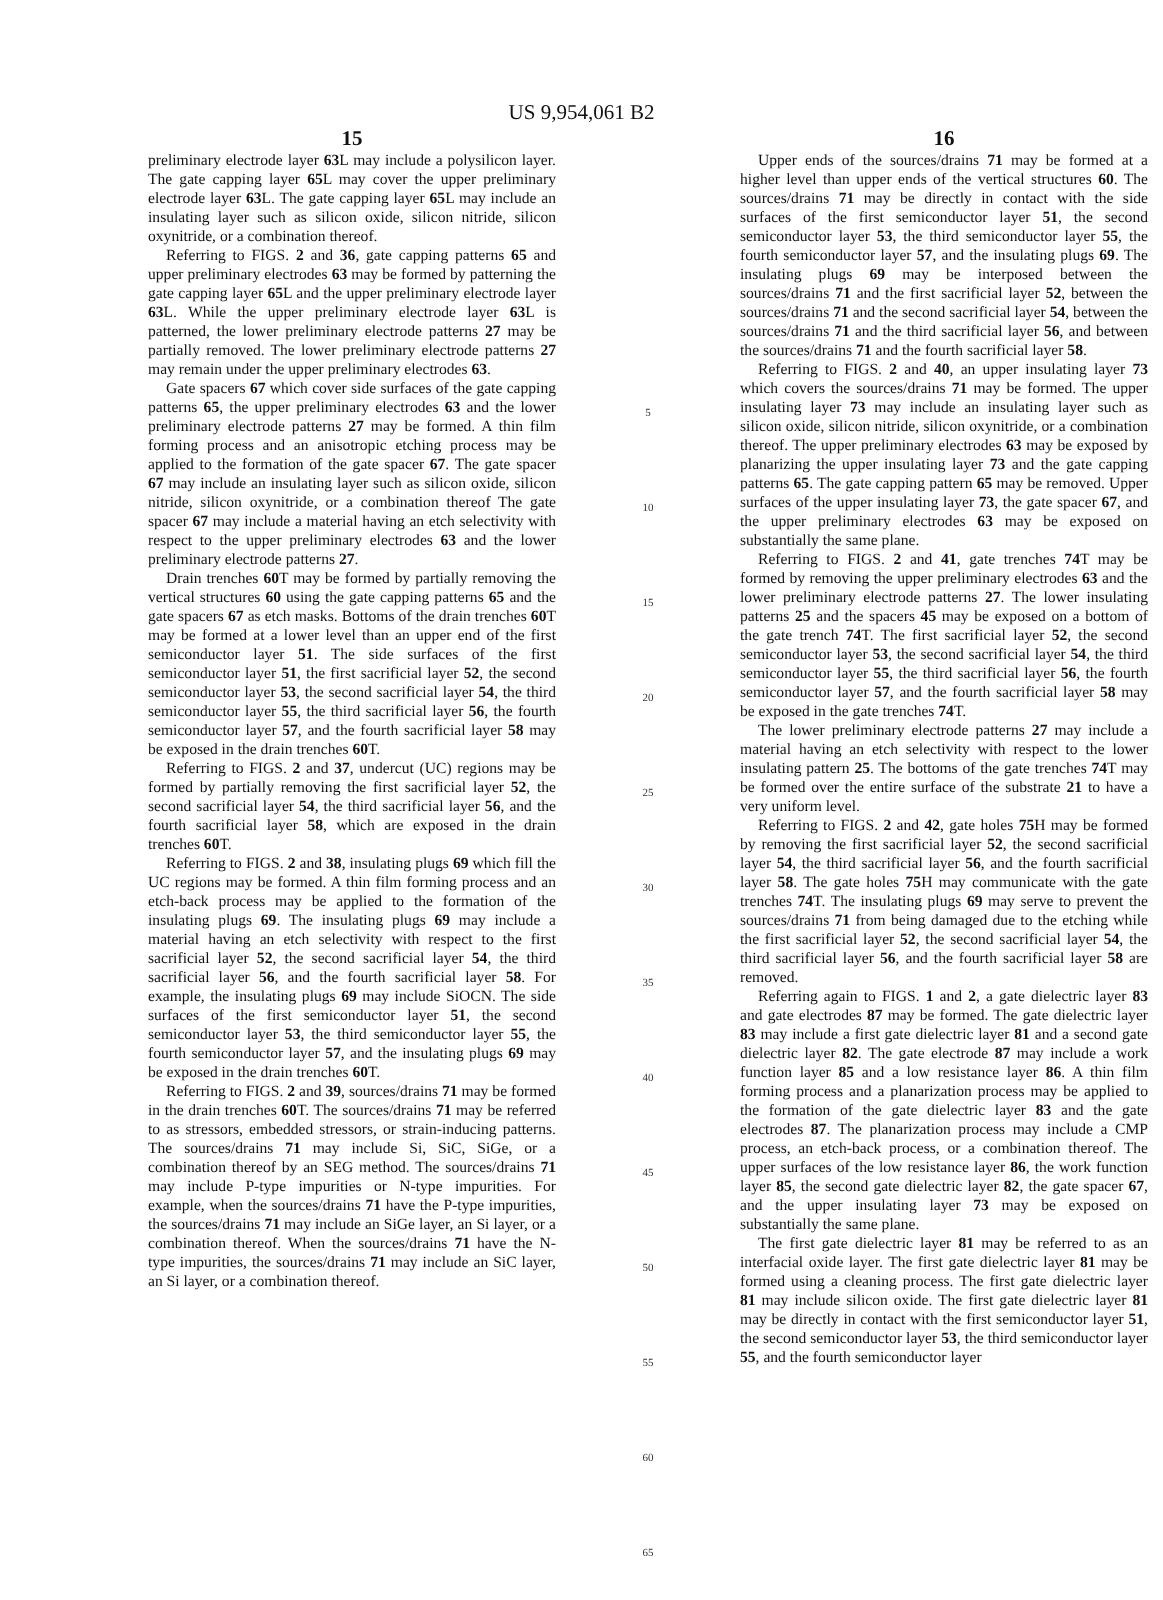US 9,954,061 B2
15
preliminary electrode layer 63 L may include a polysilicon layer. The gate capping layer 65 L may cover the upper preliminary electrode layer 63 L. The gate capping layer 65 L may include an insulating layer such as silicon oxide, silicon nitride, silicon oxynitride, or a combination thereof.
Referring to FIGS. 2 and 36, gate capping patterns 65 and upper preliminary electrodes 63 may be formed by patterning the gate capping layer 65 L and the upper preliminary electrode layer 63 L. While the upper preliminary electrode layer 63 L is patterned, the lower preliminary electrode patterns 27 may be partially removed. The lower preliminary electrode patterns 27 may remain under the upper preliminary electrodes 63.
Gate spacers 67 which cover side surfaces of the gate capping patterns 65, the upper preliminary electrodes 63 and the lower preliminary electrode patterns 27 may be formed. A thin film forming process and an anisotropic etching process may be applied to the formation of the gate spacer 67. The gate spacer 67 may include an insulating layer such as silicon oxide, silicon nitride, silicon oxynitride, or a combination thereof The gate spacer 67 may include a material having an etch selectivity with respect to the upper preliminary electrodes 63 and the lower preliminary electrode patterns 27.
Drain trenches 60 T may be formed by partially removing the vertical structures 60 using the gate capping patterns 65 and the gate spacers 67 as etch masks. Bottoms of the drain trenches 60 T may be formed at a lower level than an upper end of the first semiconductor layer 51. The side surfaces of the first semiconductor layer 51, the first sacrificial layer 52, the second semiconductor layer 53, the second sacrificial layer 54, the third semiconductor layer 55, the third sacrificial layer 56, the fourth semiconductor layer 57, and the fourth sacrificial layer 58 may be exposed in the drain trenches 60 T.
Referring to FIGS. 2 and 37, undercut (UC) regions may be formed by partially removing the first sacrificial layer 52, the second sacrificial layer 54, the third sacrificial layer 56, and the fourth sacrificial layer 58, which are exposed in the drain trenches 60 T.
Referring to FIGS. 2 and 38, insulating plugs 69 which fill the UC regions may be formed. A thin film forming process and an etch-back process may be applied to the formation of the insulating plugs 69. The insulating plugs 69 may include a material having an etch selectivity with respect to the first sacrificial layer 52, the second sacrificial layer 54, the third sacrificial layer 56, and the fourth sacrificial layer 58. For example, the insulating plugs 69 may include SiOCN. The side surfaces of the first semiconductor layer 51, the second semiconductor layer 53, the third semiconductor layer 55, the fourth semiconductor layer 57, and the insulating plugs 69 may be exposed in the drain trenches 60 T.
Referring to FIGS. 2 and 39, sources/drains 71 may be formed in the drain trenches 60 T. The sources/drains 71 may be referred to as stressors, embedded stressors, or strain-inducing patterns. The sources/drains 71 may include Si, SiC, SiGe, or a combination thereof by an SEG method. The sources/drains 71 may include P-type impurities or N-type impurities. For example, when the sources/drains 71 have the P-type impurities, the sources/drains 71 may include an SiGe layer, an Si layer, or a combination thereof. When the sources/drains 71 have the N-type impurities, the sources/drains 71 may include an SiC layer, an Si layer, or a combination thereof.
5
10
15
20
25
30
35
40
45
50
55
60
65
16
Upper ends of the sources/drains 71 may be formed at a higher level than upper ends of the vertical structures 60. The sources/drains 71 may be directly in contact with the side surfaces of the first semiconductor layer 51, the second semiconductor layer 53, the third semiconductor layer 55, the fourth semiconductor layer 57, and the insulating plugs 69. The insulating plugs 69 may be interposed between the sources/drains 71 and the first sacrificial layer 52, between the sources/drains 71 and the second sacrificial layer 54, between the sources/drains 71 and the third sacrificial layer 56, and between the sources/drains 71 and the fourth sacrificial layer 58.
Referring to FIGS. 2 and 40, an upper insulating layer 73 which covers the sources/drains 71 may be formed. The upper insulating layer 73 may include an insulating layer such as silicon oxide, silicon nitride, silicon oxynitride, or a combination thereof. The upper preliminary electrodes 63 may be exposed by planarizing the upper insulating layer 73 and the gate capping patterns 65. The gate capping pattern 65 may be removed. Upper surfaces of the upper insulating layer 73, the gate spacer 67, and the upper preliminary electrodes 63 may be exposed on substantially the same plane.
Referring to FIGS. 2 and 41, gate trenches 74 T may be formed by removing the upper preliminary electrodes 63 and the lower preliminary electrode patterns 27. The lower insulating patterns 25 and the spacers 45 may be exposed on a bottom of the gate trench 74 T. The first sacrificial layer 52, the second semiconductor layer 53, the second sacrificial layer 54, the third semiconductor layer 55, the third sacrificial layer 56, the fourth semiconductor layer 57, and the fourth sacrificial layer 58 may be exposed in the gate trenches 74 T.
The lower preliminary electrode patterns 27 may include a material having an etch selectivity with respect to the lower insulating pattern 25. The bottoms of the gate trenches 74 T may be formed over the entire surface of the substrate 21 to have a very uniform level.
Referring to FIGS. 2 and 42, gate holes 75 H may be formed by removing the first sacrificial layer 52, the second sacrificial layer 54, the third sacrificial layer 56, and the fourth sacrificial layer 58. The gate holes 75 H may communicate with the gate trenches 74 T. The insulating plugs 69 may serve to prevent the sources/drains 71 from being damaged due to the etching while the first sacrificial layer 52, the second sacrificial layer 54, the third sacrificial layer 56, and the fourth sacrificial layer 58 are removed.
Referring again to FIGS. 1 and 2, a gate dielectric layer 83 and gate electrodes 87 may be formed. The gate dielectric layer 83 may include a first gate dielectric layer 81 and a second gate dielectric layer 82. The gate electrode 87 may include a work function layer 85 and a low resistance layer 86. A thin film forming process and a planarization process may be applied to the formation of the gate dielectric layer 83 and the gate electrodes 87. The planarization process may include a CMP process, an etch-back process, or a combination thereof. The upper surfaces of the low resistance layer 86, the work function layer 85, the second gate dielectric layer 82, the gate spacer 67, and the upper insulating layer 73 may be exposed on substantially the same plane.
The first gate dielectric layer 81 may be referred to as an interfacial oxide layer. The first gate dielectric layer 81 may be formed using a cleaning process. The first gate dielectric layer 81 may include silicon oxide. The first gate dielectric layer 81 may be directly in contact with the first semiconductor layer 51, the second semiconductor layer 53, the third semiconductor layer 55, and the fourth semiconductor layer